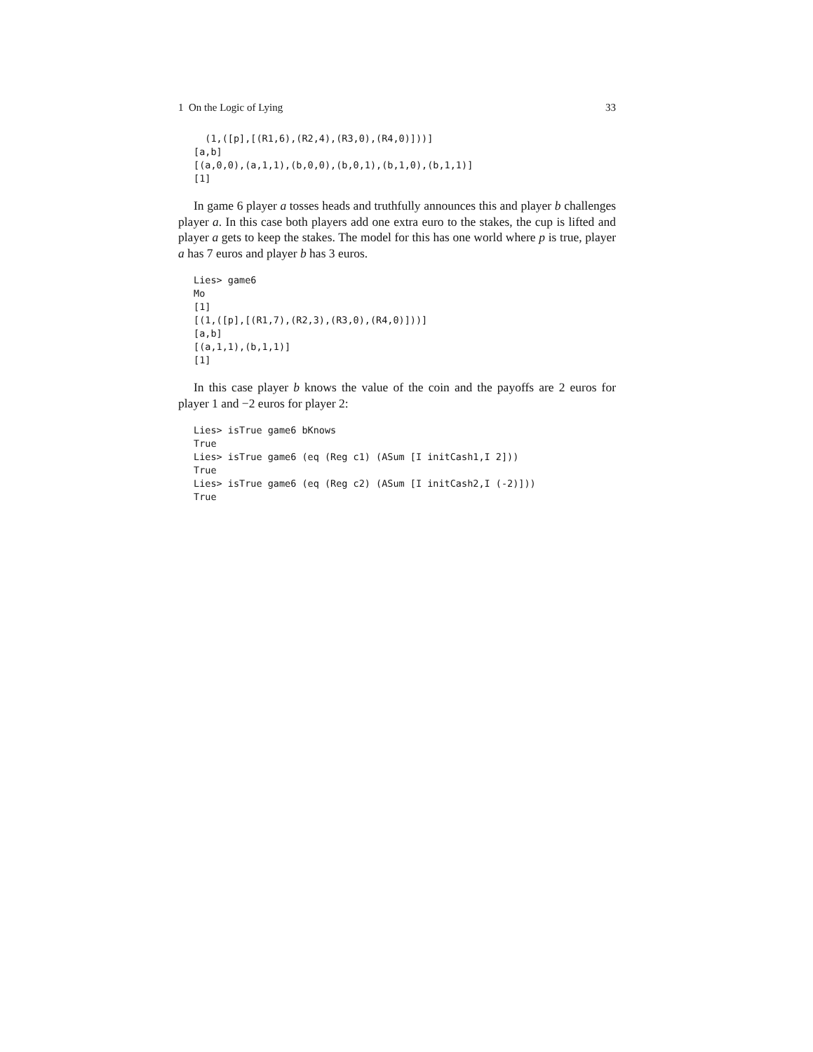1 On the Logic of Lying 33
  (1,([p],[(R1,6),(R2,4),(R3,0),(R4,0)]))]
[a,b]
[(a,0,0),(a,1,1),(b,0,0),(b,0,1),(b,1,0),(b,1,1)]
[1]
In game 6 player a tosses heads and truthfully announces this and player b challenges player a. In this case both players add one extra euro to the stakes, the cup is lifted and player a gets to keep the stakes. The model for this has one world where p is true, player a has 7 euros and player b has 3 euros.
Lies> game6
Mo
[1]
[(1,([p],[(R1,7),(R2,3),(R3,0),(R4,0)]))]
[a,b]
[(a,1,1),(b,1,1)]
[1]
In this case player b knows the value of the coin and the payoffs are 2 euros for player 1 and −2 euros for player 2:
Lies> isTrue game6 bKnows
True
Lies> isTrue game6 (eq (Reg c1) (ASum [I initCash1,I 2]))
True
Lies> isTrue game6 (eq (Reg c2) (ASum [I initCash2,I (-2)]))
True